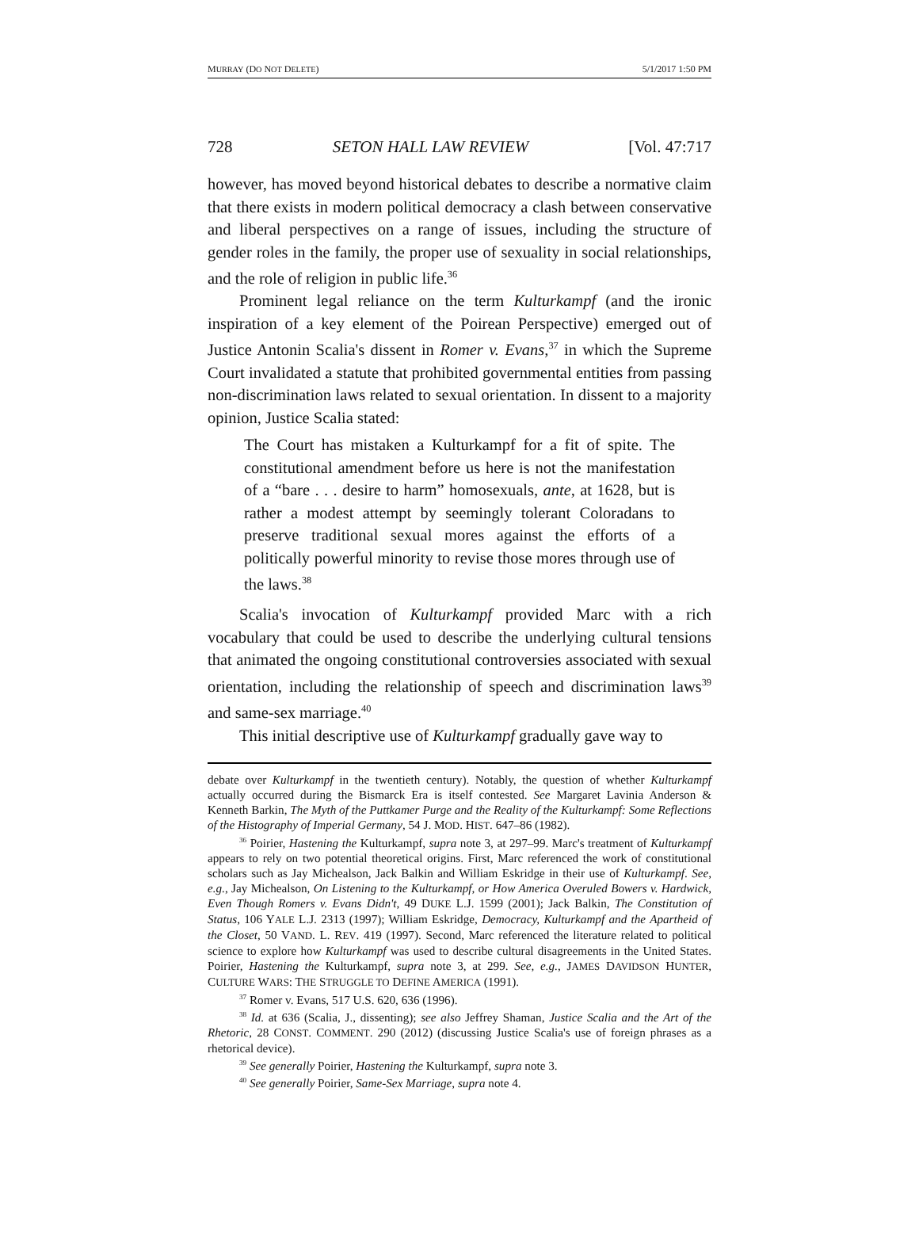MURRAY (DO NOT DELETE) 5/1/2017 1:50 PM
728 SETON HALL LAW REVIEW [Vol. 47:717
however, has moved beyond historical debates to describe a normative claim that there exists in modern political democracy a clash between conservative and liberal perspectives on a range of issues, including the structure of gender roles in the family, the proper use of sexuality in social relationships, and the role of religion in public life.<sup>36</sup>
Prominent legal reliance on the term Kulturkampf (and the ironic inspiration of a key element of the Poirean Perspective) emerged out of Justice Antonin Scalia's dissent in Romer v. Evans,<sup>37</sup> in which the Supreme Court invalidated a statute that prohibited governmental entities from passing non-discrimination laws related to sexual orientation. In dissent to a majority opinion, Justice Scalia stated:
The Court has mistaken a Kulturkampf for a fit of spite. The constitutional amendment before us here is not the manifestation of a “bare . . . desire to harm” homosexuals, ante, at 1628, but is rather a modest attempt by seemingly tolerant Coloradans to preserve traditional sexual mores against the efforts of a politically powerful minority to revise those mores through use of the laws.<sup>38</sup>
Scalia's invocation of Kulturkampf provided Marc with a rich vocabulary that could be used to describe the underlying cultural tensions that animated the ongoing constitutional controversies associated with sexual orientation, including the relationship of speech and discrimination laws<sup>39</sup> and same-sex marriage.<sup>40</sup>
This initial descriptive use of Kulturkampf gradually gave way to
debate over Kulturkampf in the twentieth century). Notably, the question of whether Kulturkampf actually occurred during the Bismarck Era is itself contested. See Margaret Lavinia Anderson & Kenneth Barkin, The Myth of the Puttkamer Purge and the Reality of the Kulturkampf: Some Reflections of the Histography of Imperial Germany, 54 J. MOD. HIST. 647–86 (1982).
<sup>36</sup> Poirier, Hastening the Kulturkampf, supra note 3, at 297–99. Marc's treatment of Kulturkampf appears to rely on two potential theoretical origins. First, Marc referenced the work of constitutional scholars such as Jay Michealson, Jack Balkin and William Eskridge in their use of Kulturkampf. See, e.g., Jay Michealson, On Listening to the Kulturkampf, or How America Overuled Bowers v. Hardwick, Even Though Romers v. Evans Didn't, 49 DUKE L.J. 1599 (2001); Jack Balkin, The Constitution of Status, 106 YALE L.J. 2313 (1997); William Eskridge, Democracy, Kulturkampf and the Apartheid of the Closet, 50 VAND. L. REV. 419 (1997). Second, Marc referenced the literature related to political science to explore how Kulturkampf was used to describe cultural disagreements in the United States. Poirier, Hastening the Kulturkampf, supra note 3, at 299. See, e.g., JAMES DAVIDSON HUNTER, CULTURE WARS: THE STRUGGLE TO DEFINE AMERICA (1991).
<sup>37</sup> Romer v. Evans, 517 U.S. 620, 636 (1996).
<sup>38</sup> Id. at 636 (Scalia, J., dissenting); see also Jeffrey Shaman, Justice Scalia and the Art of the Rhetoric, 28 CONST. COMMENT. 290 (2012) (discussing Justice Scalia's use of foreign phrases as a rhetorical device).
<sup>39</sup> See generally Poirier, Hastening the Kulturkampf, supra note 3.
<sup>40</sup> See generally Poirier, Same-Sex Marriage, supra note 4.